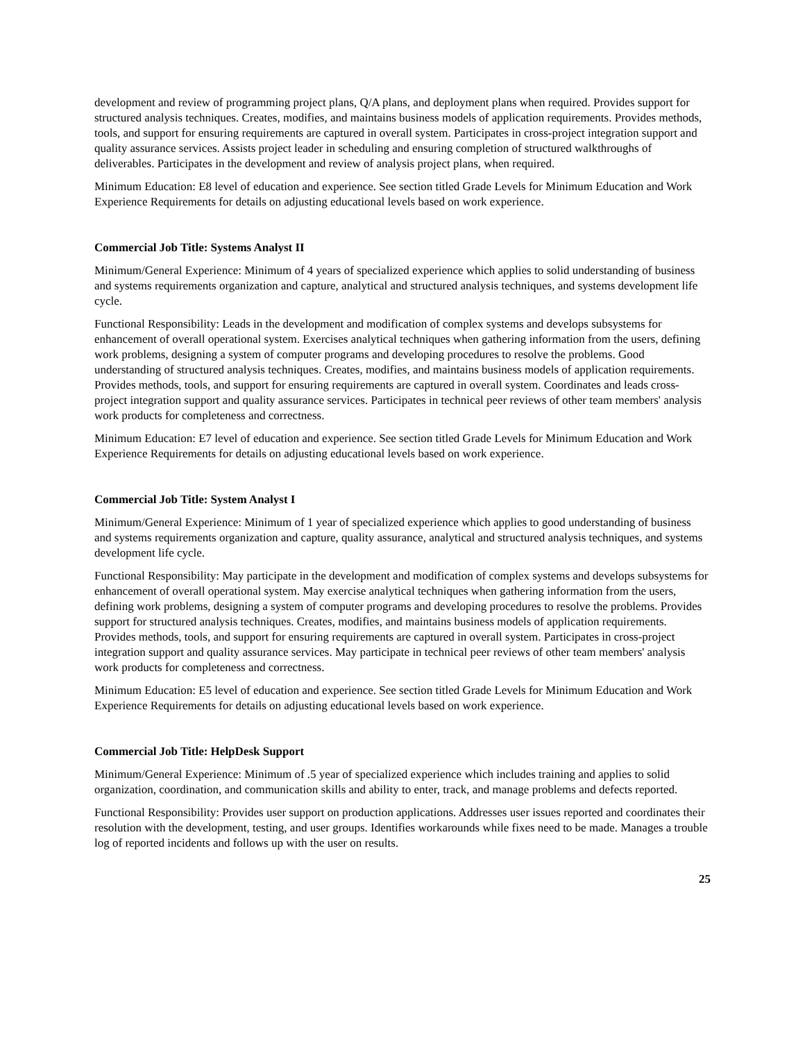development and review of programming project plans, Q/A plans, and deployment plans when required. Provides support for structured analysis techniques. Creates, modifies, and maintains business models of application requirements. Provides methods, tools, and support for ensuring requirements are captured in overall system. Participates in cross-project integration support and quality assurance services. Assists project leader in scheduling and ensuring completion of structured walkthroughs of deliverables. Participates in the development and review of analysis project plans, when required.
Minimum Education: E8 level of education and experience. See section titled Grade Levels for Minimum Education and Work Experience Requirements for details on adjusting educational levels based on work experience.
Commercial Job Title: Systems Analyst II
Minimum/General Experience: Minimum of 4 years of specialized experience which applies to solid understanding of business and systems requirements organization and capture, analytical and structured analysis techniques, and systems development life cycle.
Functional Responsibility: Leads in the development and modification of complex systems and develops subsystems for enhancement of overall operational system. Exercises analytical techniques when gathering information from the users, defining work problems, designing a system of computer programs and developing procedures to resolve the problems. Good understanding of structured analysis techniques. Creates, modifies, and maintains business models of application requirements. Provides methods, tools, and support for ensuring requirements are captured in overall system. Coordinates and leads cross-project integration support and quality assurance services. Participates in technical peer reviews of other team members' analysis work products for completeness and correctness.
Minimum Education: E7 level of education and experience. See section titled Grade Levels for Minimum Education and Work Experience Requirements for details on adjusting educational levels based on work experience.
Commercial Job Title: System Analyst I
Minimum/General Experience: Minimum of 1 year of specialized experience which applies to good understanding of business and systems requirements organization and capture, quality assurance, analytical and structured analysis techniques, and systems development life cycle.
Functional Responsibility: May participate in the development and modification of complex systems and develops subsystems for enhancement of overall operational system. May exercise analytical techniques when gathering information from the users, defining work problems, designing a system of computer programs and developing procedures to resolve the problems. Provides support for structured analysis techniques. Creates, modifies, and maintains business models of application requirements. Provides methods, tools, and support for ensuring requirements are captured in overall system. Participates in cross-project integration support and quality assurance services. May participate in technical peer reviews of other team members' analysis work products for completeness and correctness.
Minimum Education: E5 level of education and experience. See section titled Grade Levels for Minimum Education and Work Experience Requirements for details on adjusting educational levels based on work experience.
Commercial Job Title: HelpDesk Support
Minimum/General Experience: Minimum of .5 year of specialized experience which includes training and applies to solid organization, coordination, and communication skills and ability to enter, track, and manage problems and defects reported.
Functional Responsibility: Provides user support on production applications. Addresses user issues reported and coordinates their resolution with the development, testing, and user groups. Identifies workarounds while fixes need to be made. Manages a trouble log of reported incidents and follows up with the user on results.
25